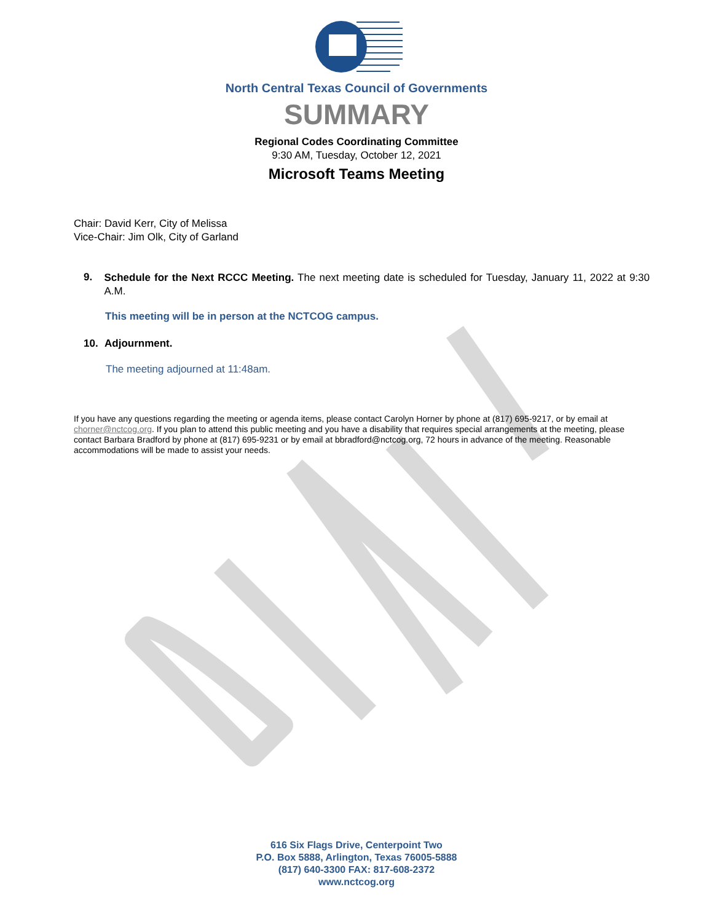North Central Texas Council of Governments
SUMMARY
Regional Codes Coordinating Committee
9:30 AM, Tuesday, October 12, 2021
Microsoft Teams Meeting
Chair: David Kerr, City of Melissa
Vice-Chair: Jim Olk, City of Garland
9.
Schedule for the Next RCCC Meeting. The next meeting date is scheduled for Tuesday, January 11, 2022 at 9:30 A.M.
This meeting will be in person at the NCTCOG campus.
10. Adjournment.
The meeting adjourned at 11:48am.
If you have any questions regarding the meeting or agenda items, please contact Carolyn Horner by phone at (817) 695-9217, or by email at chorner@nctcog.org. If you plan to attend this public meeting and you have a disability that requires special arrangements at the meeting, please contact Barbara Bradford by phone at (817) 695-9231 or by email at bbradford@nctcog.org, 72 hours in advance of the meeting. Reasonable accommodations will be made to assist your needs.
616 Six Flags Drive, Centerpoint Two
P.O. Box 5888, Arlington, Texas 76005-5888
(817) 640-3300 FAX: 817-608-2372
www.nctcog.org